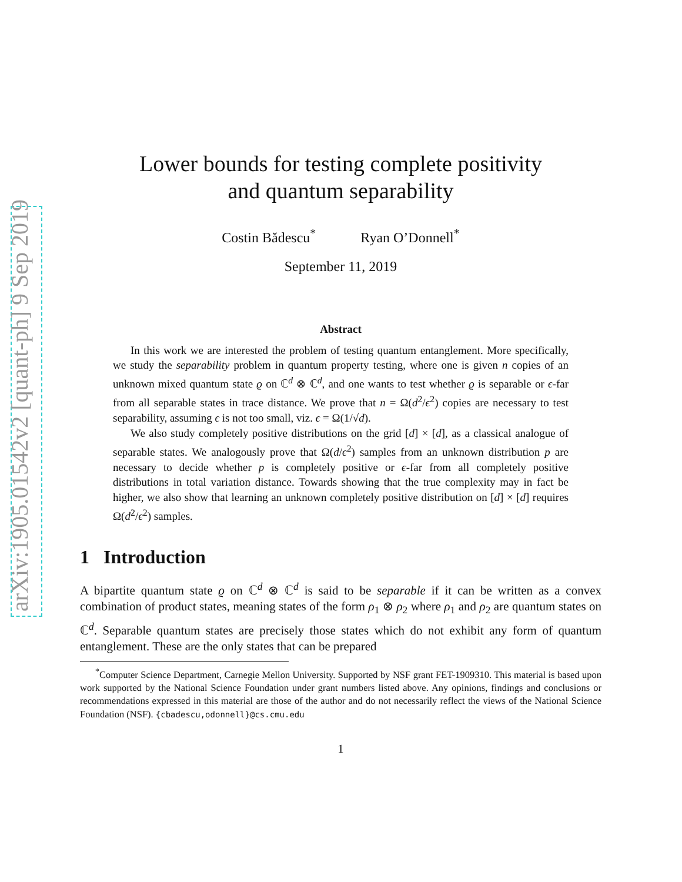arXiv:1905.01542v2 [quant-ph] 9 Sep 2019
Lower bounds for testing complete positivity
and quantum separability
Costin Bădescu<sup>*</sup> Ryan O’Donnell<sup>*</sup>
September 11, 2019
Abstract
In this work we are interested the problem of testing quantum entanglement. More specifically, we study the separability problem in quantum property testing, where one is given n copies of an unknown mixed quantum state ϱ on ℂ<sup>d</sup> ⊗ ℂ<sup>d</sup>, and one wants to test whether ϱ is separable or ϵ-far from all separable states in trace distance. We prove that n = Ω(d<sup>2</sup>/ϵ<sup>2</sup>) copies are necessary to test separability, assuming ϵ is not too small, viz. ϵ = Ω(1/√d).
We also study completely positive distributions on the grid [d] × [d], as a classical analogue of separable states. We analogously prove that Ω(d/ϵ<sup>2</sup>) samples from an unknown distribution p are necessary to decide whether p is completely positive or ϵ-far from all completely positive distributions in total variation distance. Towards showing that the true complexity may in fact be higher, we also show that learning an unknown completely positive distribution on [d] × [d] requires Ω(d<sup>2</sup>/ϵ<sup>2</sup>) samples.
1 Introduction
A bipartite quantum state ϱ on ℂ<sup>d</sup> ⊗ ℂ<sup>d</sup> is said to be separable if it can be written as a convex combination of product states, meaning states of the form ρ<sub>1</sub> ⊗ ρ<sub>2</sub> where ρ<sub>1</sub> and ρ<sub>2</sub> are quantum states on ℂ<sup>d</sup>. Separable quantum states are precisely those states which do not exhibit any form of quantum entanglement. These are the only states that can be prepared
<sup>*</sup> Computer Science Department, Carnegie Mellon University. Supported by NSF grant FET-1909310. This material is based upon work supported by the National Science Foundation under grant numbers listed above. Any opinions, findings and conclusions or recommendations expressed in this material are those of the author and do not necessarily reflect the views of the National Science Foundation (NSF). {cbadescu,odonnell}@cs.cmu.edu
1